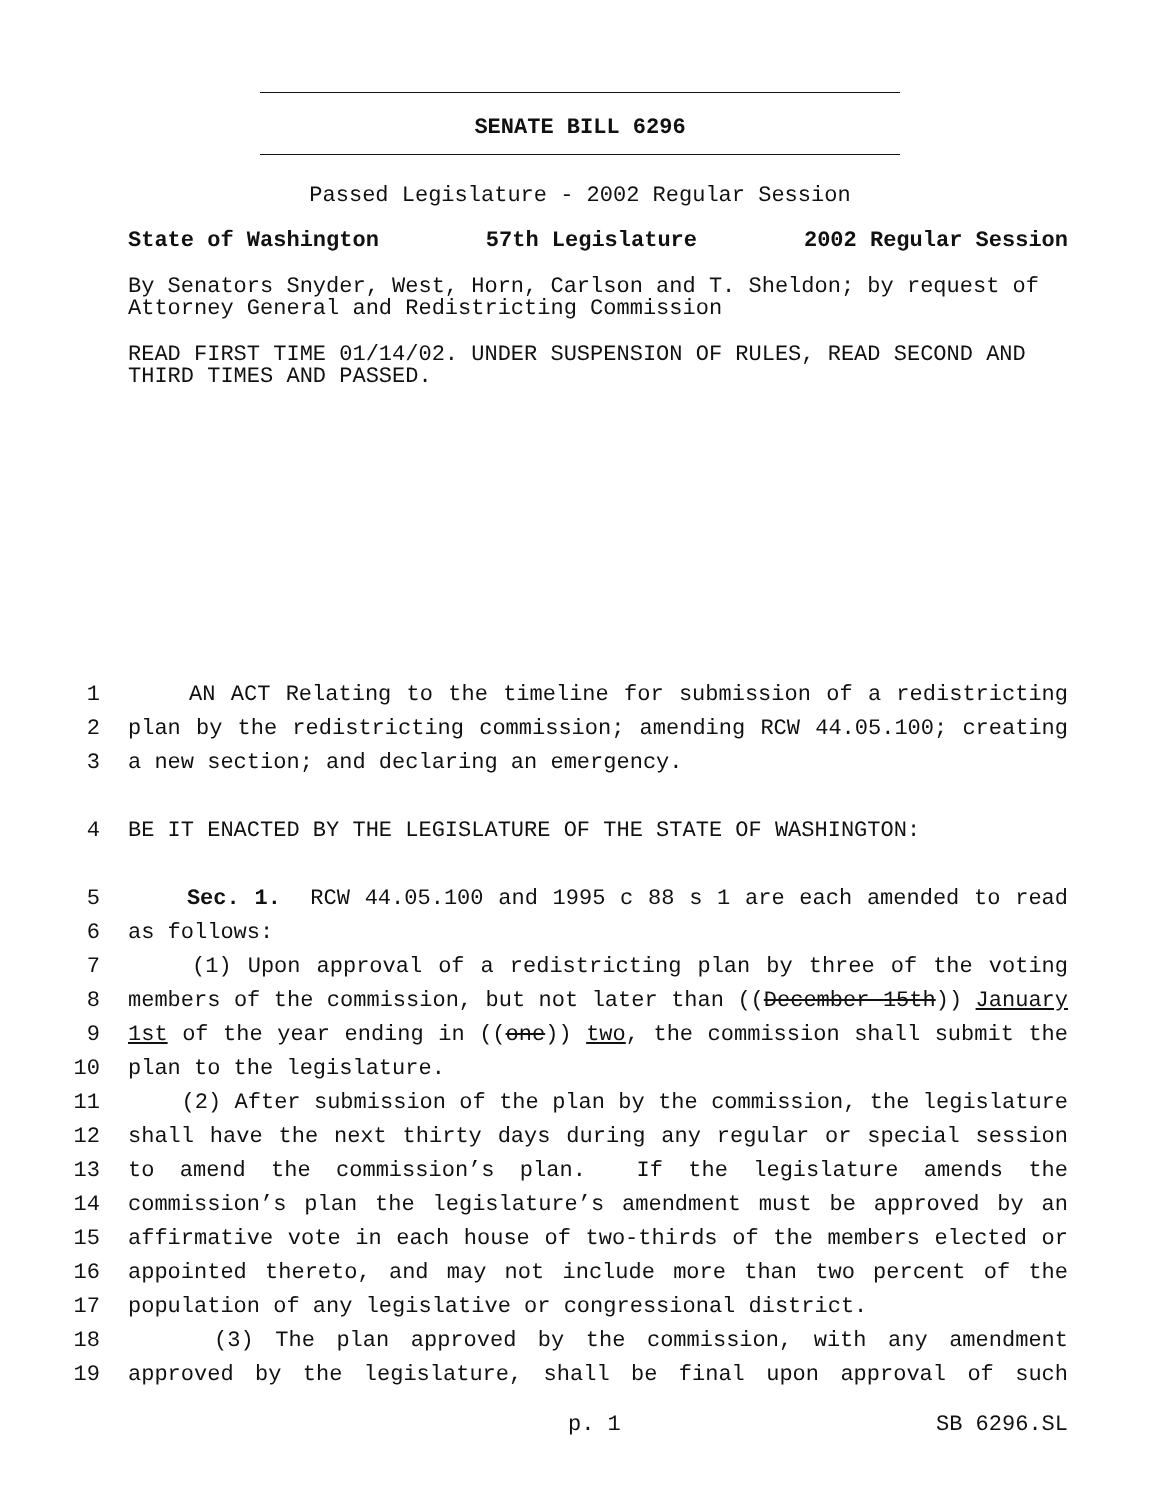SENATE BILL 6296
Passed Legislature - 2002 Regular Session
State of Washington 57th Legislature 2002 Regular Session
By Senators Snyder, West, Horn, Carlson and T. Sheldon; by request of Attorney General and Redistricting Commission
READ FIRST TIME 01/14/02. UNDER SUSPENSION OF RULES, READ SECOND AND THIRD TIMES AND PASSED.
1 AN ACT Relating to the timeline for submission of a redistricting
2 plan by the redistricting commission; amending RCW 44.05.100; creating
3 a new section; and declaring an emergency.
4 BE IT ENACTED BY THE LEGISLATURE OF THE STATE OF WASHINGTON:
5 Sec. 1. RCW 44.05.100 and 1995 c 88 s 1 are each amended to read
6 as follows:
7 (1) Upon approval of a redistricting plan by three of the voting
8 members of the commission, but not later than ((December 15th)) January
9 1st of the year ending in ((one)) two, the commission shall submit the
10 plan to the legislature.
11 (2) After submission of the plan by the commission, the legislature
12 shall have the next thirty days during any regular or special session
13 to amend the commission’s plan. If the legislature amends the
14 commission’s plan the legislature’s amendment must be approved by an
15 affirmative vote in each house of two-thirds of the members elected or
16 appointed thereto, and may not include more than two percent of the
17 population of any legislative or congressional district.
18 (3) The plan approved by the commission, with any amendment
19 approved by the legislature, shall be final upon approval of such
p. 1 SB 6296.SL